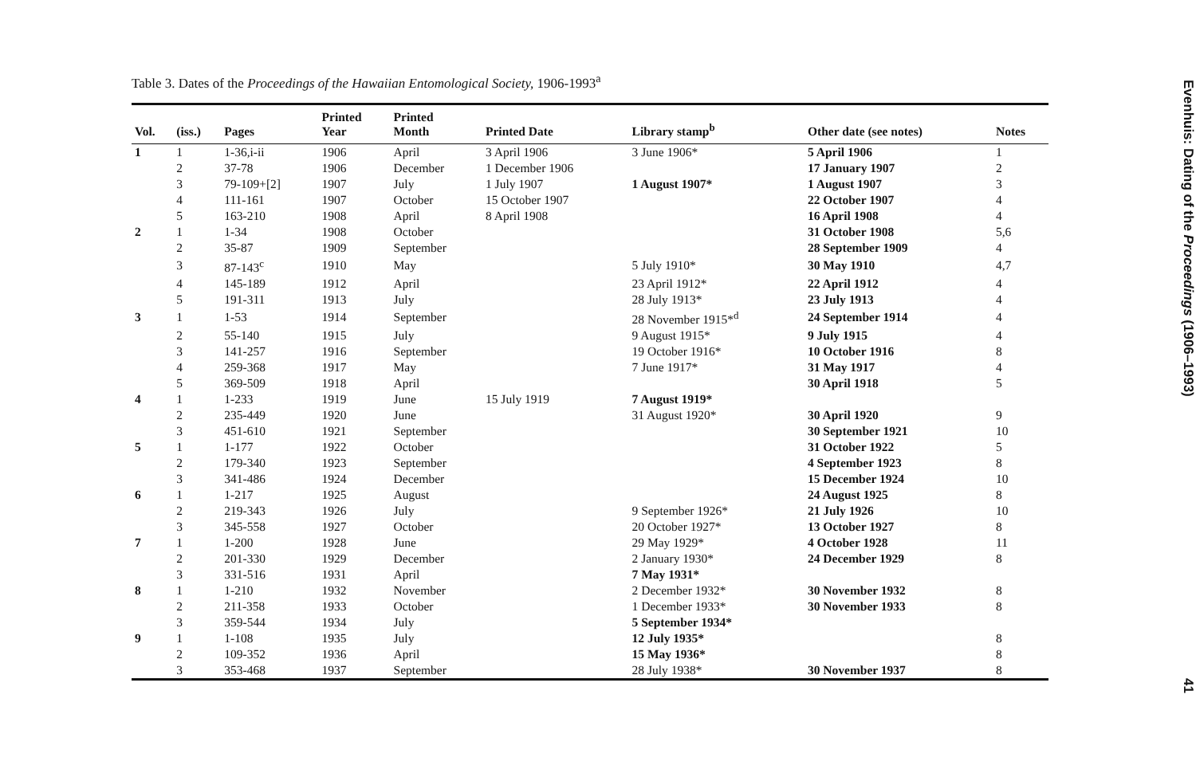Table 3. Dates of the Proceedings of the Hawaiian Entomological Society, 1906-1993<sup>a</sup>
| Vol. | (iss.) | Pages | Printed Year | Printed Month | Printed Date | Library stamp<sup>b</sup> | Other date (see notes) | Notes |
| --- | --- | --- | --- | --- | --- | --- | --- | --- |
| 1 | 1 | 1-36,i-ii | 1906 | April | 3 April 1906 | 3 June 1906* | 5 April 1906 | 1 |
| | 2 | 37-78 | 1906 | December | 1 December 1906 | | 17 January 1907 | 2 |
| | 3 | 79-109+[2] | 1907 | July | 1 July 1907 | 1 August 1907* | 1 August 1907 | 3 |
| | 4 | 111-161 | 1907 | October | 15 October 1907 | | 22 October 1907 | 4 |
| | 5 | 163-210 | 1908 | April | 8 April 1908 | | 16 April 1908 | 4 |
| 2 | 1 | 1-34 | 1908 | October | | | 31 October 1908 | 5,6 |
| | 2 | 35-87 | 1909 | September | | | 28 September 1909 | 4 |
| | 3 | 87-143<sup>c</sup> | 1910 | May | | 5 July 1910* | 30 May 1910 | 4,7 |
| | 4 | 145-189 | 1912 | April | | 23 April 1912* | 22 April 1912 | 4 |
| | 5 | 191-311 | 1913 | July | | 28 July 1913* | 23 July 1913 | 4 |
| 3 | 1 | 1-53 | 1914 | September | | 28 November 1915*<sup>d</sup> | 24 September 1914 | 4 |
| | 2 | 55-140 | 1915 | July | | 9 August 1915* | 9 July 1915 | 4 |
| | 3 | 141-257 | 1916 | September | | 19 October 1916* | 10 October 1916 | 8 |
| | 4 | 259-368 | 1917 | May | | 7 June 1917* | 31 May 1917 | 4 |
| | 5 | 369-509 | 1918 | April | | | 30 April 1918 | 5 |
| 4 | 1 | 1-233 | 1919 | June | 15 July 1919 | 7 August 1919* | | |
| | 2 | 235-449 | 1920 | June | | 31 August 1920* | 30 April 1920 | 9 |
| | 3 | 451-610 | 1921 | September | | | 30 September 1921 | 10 |
| 5 | 1 | 1-177 | 1922 | October | | | 31 October 1922 | 5 |
| | 2 | 179-340 | 1923 | September | | | 4 September 1923 | 8 |
| | 3 | 341-486 | 1924 | December | | | 15 December 1924 | 10 |
| 6 | 1 | 1-217 | 1925 | August | | | 24 August 1925 | 8 |
| | 2 | 219-343 | 1926 | July | | 9 September 1926* | 21 July 1926 | 10 |
| | 3 | 345-558 | 1927 | October | | 20 October 1927* | 13 October 1927 | 8 |
| 7 | 1 | 1-200 | 1928 | June | | 29 May 1929* | 4 October 1928 | 11 |
| | 2 | 201-330 | 1929 | December | | 2 January 1930* | 24 December 1929 | 8 |
| | 3 | 331-516 | 1931 | April | | 7 May 1931* | | |
| 8 | 1 | 1-210 | 1932 | November | | 2 December 1932* | 30 November 1932 | 8 |
| | 2 | 211-358 | 1933 | October | | 1 December 1933* | 30 November 1933 | 8 |
| | 3 | 359-544 | 1934 | July | | 5 September 1934* | | |
| 9 | 1 | 1-108 | 1935 | July | | 12 July 1935* | | 8 |
| | 2 | 109-352 | 1936 | April | | 15 May 1936* | | 8 |
| | 3 | 353-468 | 1937 | September | | 28 July 1938* | 30 November 1937 | 8 |
Evenhuis: Dating of the Proceedings (1906–1993) 41